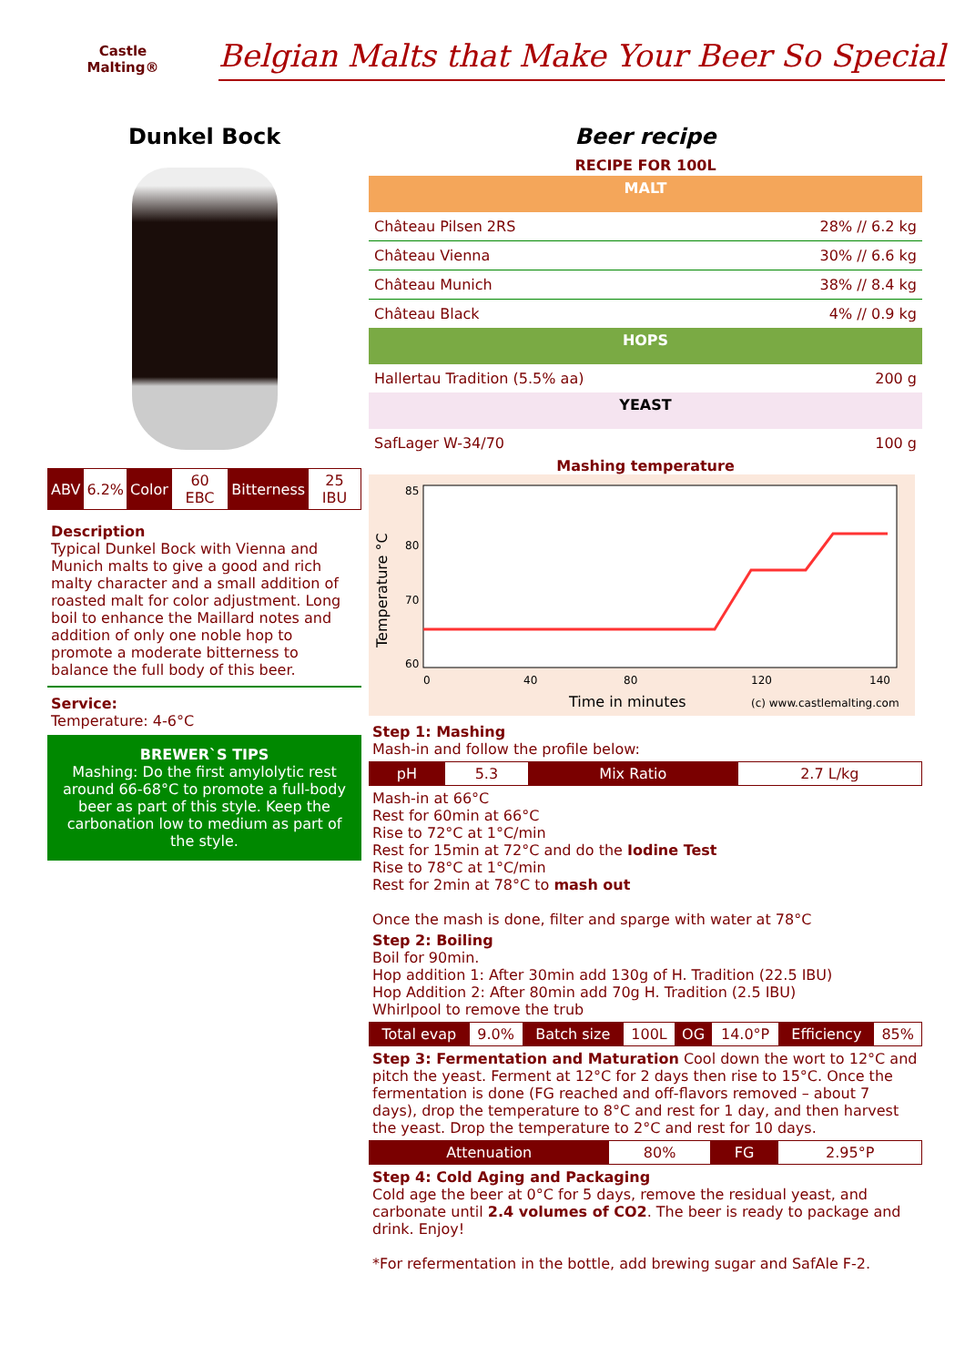Castle
Malting®
Belgian Malts that Make Your Beer So Special
Dunkel Bock
| ABV | 6.2% | Color | 60 EBC | Bitterness | 25 IBU |
Description
Typical Dunkel Bock with Vienna and Munich malts to give a good and rich malty character and a small addition of roasted malt for color adjustment. Long boil to enhance the Maillard notes and addition of only one noble hop to promote a moderate bitterness to balance the full body of this beer.
Service:
Temperature: 4-6°C
BREWER`S TIPS
Mashing: Do the first amylolytic rest around 66-68°C to promote a full-body beer as part of this style. Keep the carbonation low to medium as part of the style.
Beer recipe
RECIPE FOR 100L
MALT
Château Pilsen 2RS 28% // 6.2 kg
Château Vienna 30% // 6.6 kg
Château Munich 38% // 8.4 kg
Château Black 4% // 0.9 kg
HOPS
Hallertau Tradition (5.5% aa) 200 g
YEAST
SafLager W-34/70 100 g
Mashing temperature
85
80
70
60
0
40
80
120
140
Time in minutes
(c) www.castlemalting.com
Temperature °C
Step 1: Mashing
Mash-in and follow the profile below:
| pH | 5.3 | Mix Ratio | 2.7 L/kg |
Mash-in at 66°C
Rest for 60min at 66°C
Rise to 72°C at 1°C/min
Rest for 15min at 72°C and do the Iodine Test
Rise to 78°C at 1°C/min
Rest for 2min at 78°C to mash out
Once the mash is done, filter and sparge with water at 78°C
Step 2: Boiling
Boil for 90min.
Hop addition 1: After 30min add 130g of H. Tradition (22.5 IBU)
Hop Addition 2: After 80min add 70g H. Tradition (2.5 IBU)
Whirlpool to remove the trub
| Total evap | 9.0% | Batch size | 100L | OG | 14.0°P | Efficiency | 85% |
Step 3: Fermentation and Maturation Cool down the wort to 12°C and pitch the yeast. Ferment at 12°C for 2 days then rise to 15°C. Once the fermentation is done (FG reached and off-flavors removed – about 7 days), drop the temperature to 8°C and rest for 1 day, and then harvest the yeast. Drop the temperature to 2°C and rest for 10 days.
| Attenuation | 80% | FG | 2.95°P |
Step 4: Cold Aging and Packaging
Cold age the beer at 0°C for 5 days, remove the residual yeast, and carbonate until 2.4 volumes of CO2. The beer is ready to package and drink. Enjoy!
*For refermentation in the bottle, add brewing sugar and SafAle F-2.